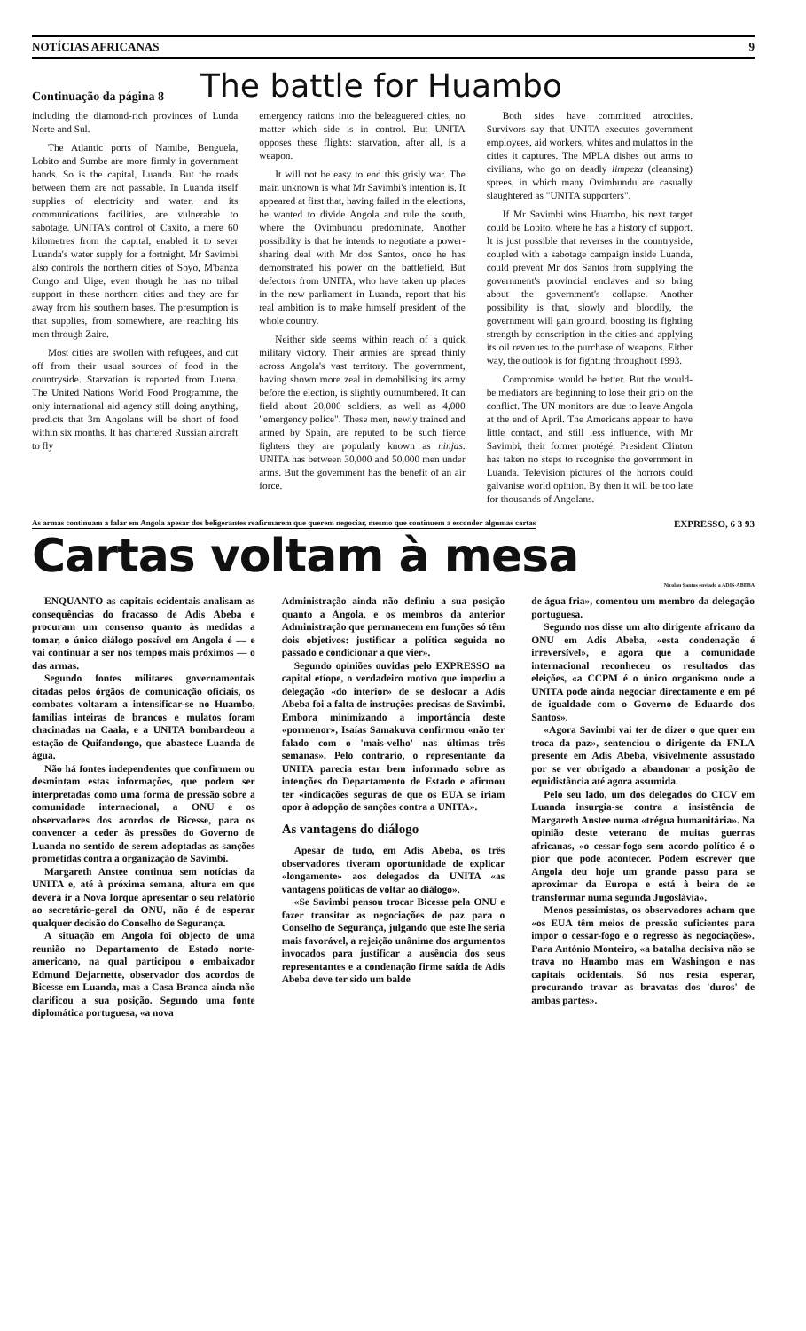NOTÍCIAS AFRICANAS 9
Continuação da página 8
The battle for Huambo
including the diamond-rich provinces of Lunda Norte and Sul.
The Atlantic ports of Namibe, Benguela, Lobito and Sumbe are more firmly in government hands. So is the capital, Luanda. But the roads between them are not passable. In Luanda itself supplies of electricity and water, and its communications facilities, are vulnerable to sabotage. UNITA's control of Caxito, a mere 60 kilometres from the capital, enabled it to sever Luanda's water supply for a fortnight. Mr Savimbi also controls the northern cities of Soyo, M'banza Congo and Uige, even though he has no tribal support in these northern cities and they are far away from his southern bases. The presumption is that supplies, from somewhere, are reaching his men through Zaire.
Most cities are swollen with refugees, and cut off from their usual sources of food in the countryside. Starvation is reported from Luena. The United Nations World Food Programme, the only international aid agency still doing anything, predicts that 3m Angolans will be short of food within six months. It has chartered Russian aircraft to fly
emergency rations into the beleaguered cities, no matter which side is in control. But UNITA opposes these flights: starvation, after all, is a weapon.
It will not be easy to end this grisly war. The main unknown is what Mr Savimbi's intention is. It appeared at first that, having failed in the elections, he wanted to divide Angola and rule the south, where the Ovimbundu predominate. Another possibility is that he intends to negotiate a power-sharing deal with Mr dos Santos, once he has demonstrated his power on the battlefield. But defectors from UNITA, who have taken up places in the new parliament in Luanda, report that his real ambition is to make himself president of the whole country.
Neither side seems within reach of a quick military victory. Their armies are spread thinly across Angola's vast territory. The government, having shown more zeal in demobilising its army before the election, is slightly outnumbered. It can field about 20,000 soldiers, as well as 4,000 "emergency police". These men, newly trained and armed by Spain, are reputed to be such fierce fighters they are popularly known as ninjas. UNITA has between 30,000 and 50,000 men under arms. But the government has the benefit of an air force.
Both sides have committed atrocities. Survivors say that UNITA executes government employees, aid workers, whites and mulattos in the cities it captures. The MPLA dishes out arms to civilians, who go on deadly limpeza (cleansing) sprees, in which many Ovimbundu are casually slaughtered as "UNITA supporters".
If Mr Savimbi wins Huambo, his next target could be Lobito, where he has a history of support. It is just possible that reverses in the countryside, coupled with a sabotage campaign inside Luanda, could prevent Mr dos Santos from supplying the government's provincial enclaves and so bring about the government's collapse. Another possibility is that, slowly and bloodily, the government will gain ground, boosting its fighting strength by conscription in the cities and applying its oil revenues to the purchase of weapons. Either way, the outlook is for fighting throughout 1993.
Compromise would be better. But the would-be mediators are beginning to lose their grip on the conflict. The UN monitors are due to leave Angola at the end of April. The Americans appear to have little contact, and still less influence, with Mr Savimbi, their former protégé. President Clinton has taken no steps to recognise the government in Luanda. Television pictures of the horrors could galvanise world opinion. By then it will be too late for thousands of Angolans.
As armas continuam a falar em Angola apesar dos beligerantes reafirmarem que querem negociar, mesmo que continuem a esconder algumas cartas EXPRESSO, 6 3 93
Cartas voltam à mesa
Nicolau Santos enviado a ADIS-ABEBA
ENQUANTO as capitais ocidentais analisam as consequências do fracasso de Adis Abeba e procuram um consenso quanto às medidas a tomar, o único diálogo possível em Angola é — e vai continuar a ser nos tempos mais próximos — o das armas.
Segundo fontes militares governamentais citadas pelos órgãos de comunicação oficiais, os combates voltaram a intensificar-se no Huambo, famílias inteiras de brancos e mulatos foram chacinadas na Caala, e a UNITA bombardeou a estação de Quifandongo, que abastece Luanda de água.
Não há fontes independentes que confirmem ou desmintam estas informações, que podem ser interpretadas como uma forma de pressão sobre a comunidade internacional, a ONU e os observadores dos acordos de Bicesse, para os convencer a ceder às pressões do Governo de Luanda no sentido de serem adoptadas as sanções prometidas contra a organização de Savimbi.
Margareth Anstee continua sem notícias da UNITA e, até à próxima semana, altura em que deverá ir a Nova Iorque apresentar o seu relatório ao secretário-geral da ONU, não é de esperar qualquer decisão do Conselho de Segurança.
A situação em Angola foi objecto de uma reunião no Departamento de Estado norte-americano, na qual participou o embaixador Edmund Dejarnette, observador dos acordos de Bicesse em Luanda, mas a Casa Branca ainda não clarificou a sua posição. Segundo uma fonte diplomática portuguesa, «a nova
Administração ainda não definiu a sua posição quanto a Angola, e os membros da anterior Administração que permanecem em funções só têm dois objetivos: justificar a política seguida no passado e condicionar a que vier».
Segundo opiniões ouvidas pelo EXPRESSO na capital etíope, o verdadeiro motivo que impediu a delegação «do interior» de se deslocar a Adis Abeba foi a falta de instruções precisas de Savimbi. Embora minimizando a importância deste «pormenor», Isaías Samakuva confirmou «não ter falado com o 'mais-velho' nas últimas três semanas». Pelo contrário, o representante da UNITA parecia estar bem informado sobre as intenções do Departamento de Estado e afirmou ter «indicações seguras de que os EUA se iriam opor à adopção de sanções contra a UNITA».
As vantagens do diálogo
Apesar de tudo, em Adis Abeba, os três observadores tiveram oportunidade de explicar «longamente» aos delegados da UNITA «as vantagens políticas de voltar ao diálogo».
«Se Savimbi pensou trocar Bicesse pela ONU e fazer transitar as negociações de paz para o Conselho de Segurança, julgando que este lhe seria mais favorável, a rejeição unânime dos argumentos invocados para justificar a ausência dos seus representantes e a condenação firme saída de Adis Abeba deve ter sido um balde
de água fria», comentou um membro da delegação portuguesa.
Segundo nos disse um alto dirigente africano da ONU em Adis Abeba, «esta condenação é irreversível», e agora que a comunidade internacional reconheceu os resultados das eleições, «a CCPM é o único organismo onde a UNITA pode ainda negociar directamente e em pé de igualdade com o Governo de Eduardo dos Santos».
«Agora Savimbi vai ter de dizer o que quer em troca da paz», sentenciou o dirigente da FNLA presente em Adis Abeba, visivelmente assustado por se ver obrigado a abandonar a posição de equidistância até agora assumida.
Pelo seu lado, um dos delegados do CICV em Luanda insurgia-se contra a insistência de Margareth Anstee numa «trégua humanitária». Na opinião deste veterano de muitas guerras africanas, «o cessar-fogo sem acordo político é o pior que pode acontecer. Podem escrever que Angola deu hoje um grande passo para se aproximar da Europa e está à beira de se transformar numa segunda Jugoslávia».
Menos pessimistas, os observadores acham que «os EUA têm meios de pressão suficientes para impor o cessar-fogo e o regresso às negociações». Para António Monteiro, «a batalha decisiva não se trava no Huambo mas em Washingon e nas capitais ocidentais. Só nos resta esperar, procurando travar as bravatas dos 'duros' de ambas partes».